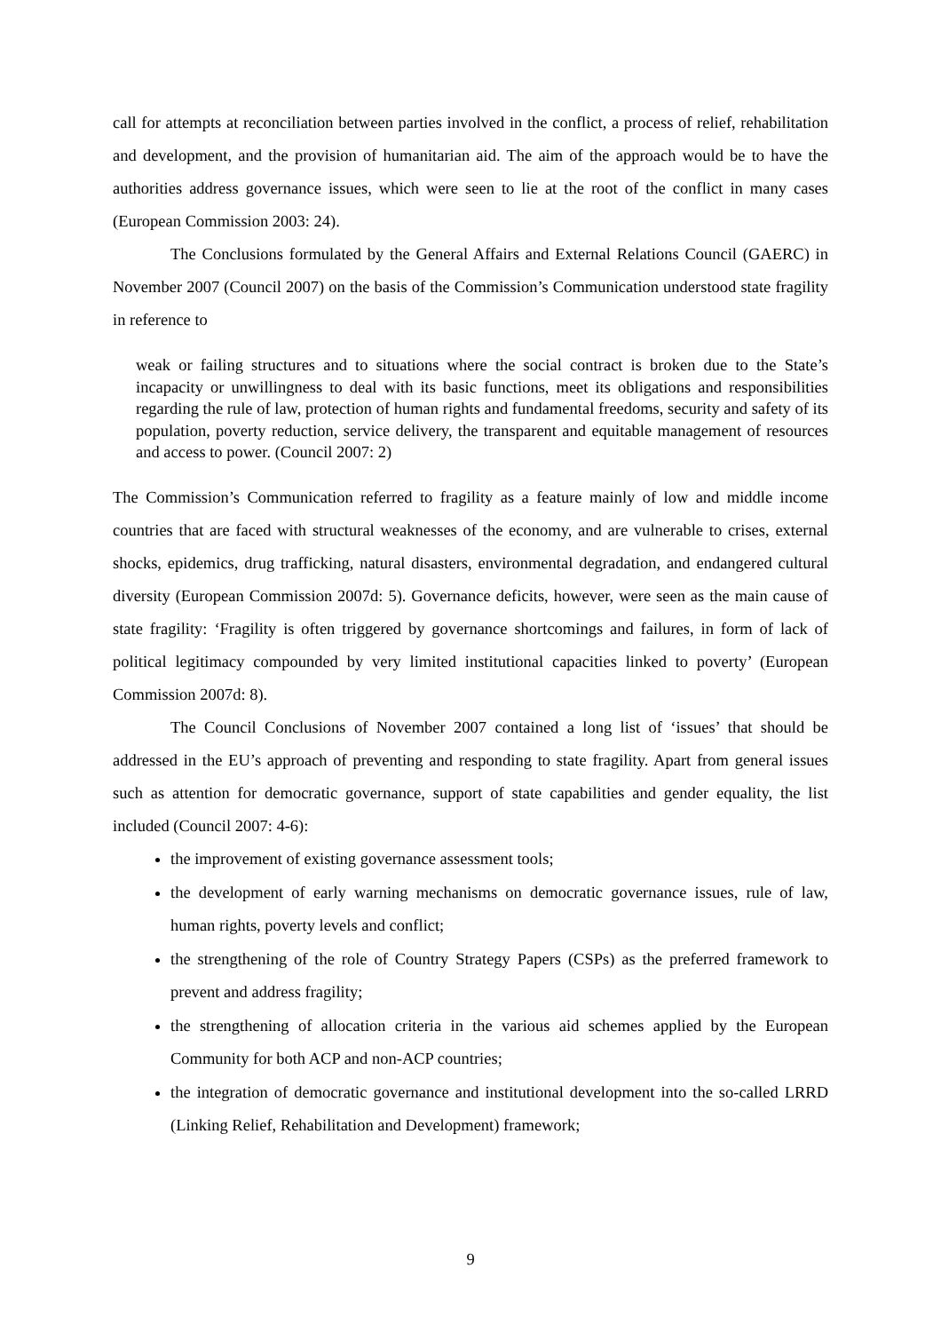call for attempts at reconciliation between parties involved in the conflict, a process of relief, rehabilitation and development, and the provision of humanitarian aid. The aim of the approach would be to have the authorities address governance issues, which were seen to lie at the root of the conflict in many cases (European Commission 2003: 24).
The Conclusions formulated by the General Affairs and External Relations Council (GAERC) in November 2007 (Council 2007) on the basis of the Commission’s Communication understood state fragility in reference to
weak or failing structures and to situations where the social contract is broken due to the State’s incapacity or unwillingness to deal with its basic functions, meet its obligations and responsibilities regarding the rule of law, protection of human rights and fundamental freedoms, security and safety of its population, poverty reduction, service delivery, the transparent and equitable management of resources and access to power. (Council 2007: 2)
The Commission’s Communication referred to fragility as a feature mainly of low and middle income countries that are faced with structural weaknesses of the economy, and are vulnerable to crises, external shocks, epidemics, drug trafficking, natural disasters, environmental degradation, and endangered cultural diversity (European Commission 2007d: 5). Governance deficits, however, were seen as the main cause of state fragility: ‘Fragility is often triggered by governance shortcomings and failures, in form of lack of political legitimacy compounded by very limited institutional capacities linked to poverty’ (European Commission 2007d: 8).
The Council Conclusions of November 2007 contained a long list of ‘issues’ that should be addressed in the EU’s approach of preventing and responding to state fragility. Apart from general issues such as attention for democratic governance, support of state capabilities and gender equality, the list included (Council 2007: 4-6):
the improvement of existing governance assessment tools;
the development of early warning mechanisms on democratic governance issues, rule of law, human rights, poverty levels and conflict;
the strengthening of the role of Country Strategy Papers (CSPs) as the preferred framework to prevent and address fragility;
the strengthening of allocation criteria in the various aid schemes applied by the European Community for both ACP and non-ACP countries;
the integration of democratic governance and institutional development into the so-called LRRD (Linking Relief, Rehabilitation and Development) framework;
9